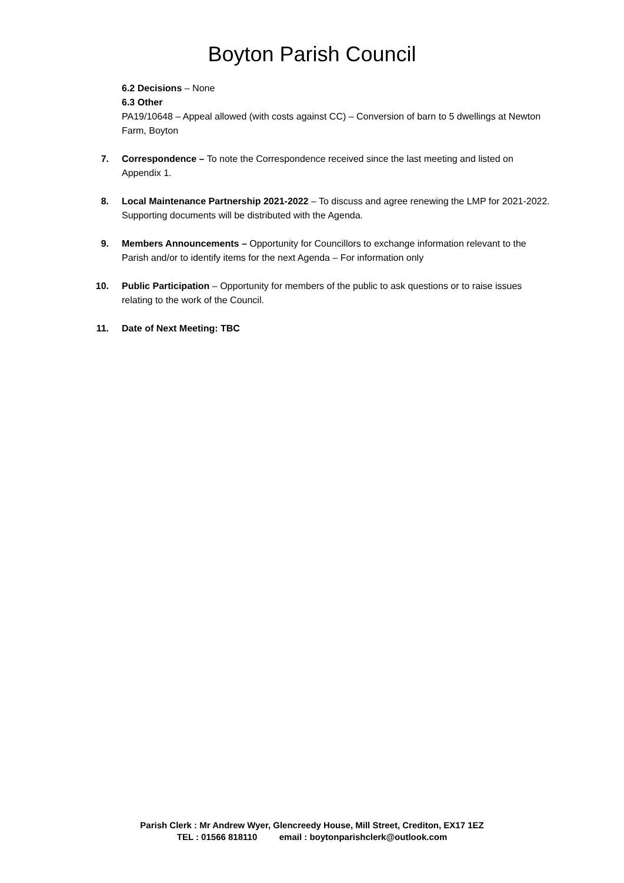Boyton Parish Council
6.2 Decisions – None
6.3 Other
PA19/10648 – Appeal allowed (with costs against CC) – Conversion of barn to 5 dwellings at Newton Farm, Boyton
7. Correspondence – To note the Correspondence received since the last meeting and listed on Appendix 1.
8. Local Maintenance Partnership 2021-2022 – To discuss and agree renewing the LMP for 2021-2022. Supporting documents will be distributed with the Agenda.
9. Members Announcements – Opportunity for Councillors to exchange information relevant to the Parish and/or to identify items for the next Agenda – For information only
10. Public Participation – Opportunity for members of the public to ask questions or to raise issues relating to the work of the Council.
11. Date of Next Meeting: TBC
Parish Clerk : Mr Andrew Wyer, Glencreedy House, Mill Street, Crediton, EX17 1EZ
TEL : 01566 818110 email : boytonparishclerk@outlook.com